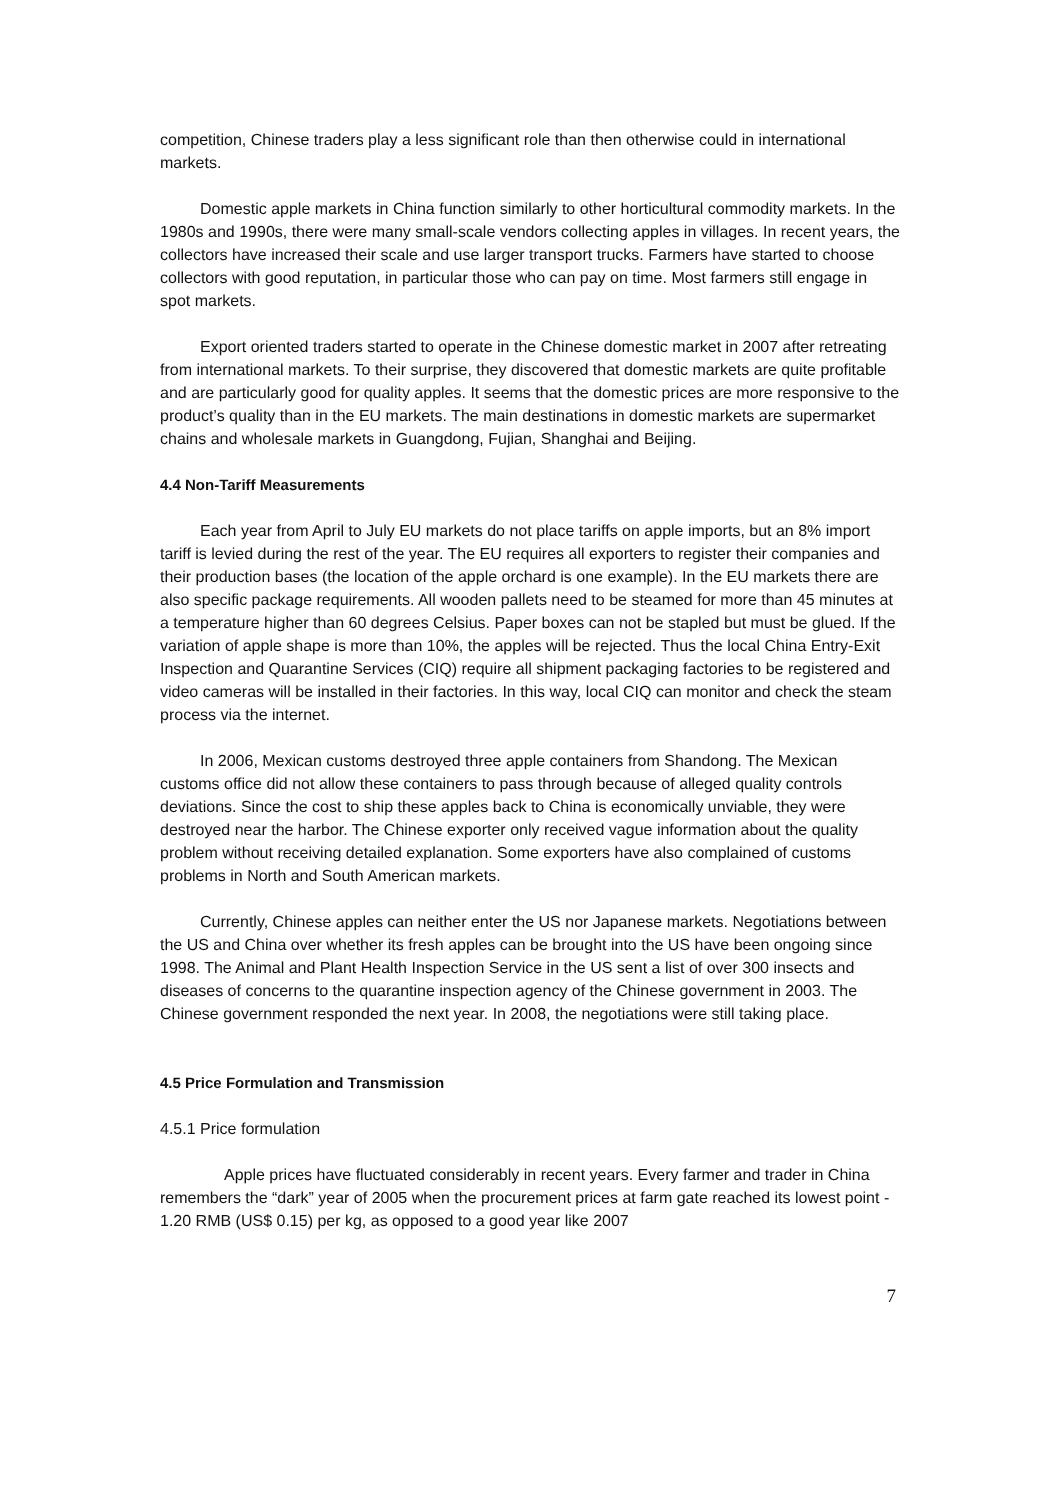competition, Chinese traders play a less significant role than then otherwise could in international markets.
Domestic apple markets in China function similarly to other horticultural commodity markets. In the 1980s and 1990s, there were many small-scale vendors collecting apples in villages. In recent years, the collectors have increased their scale and use larger transport trucks. Farmers have started to choose collectors with good reputation, in particular those who can pay on time. Most farmers still engage in spot markets.
Export oriented traders started to operate in the Chinese domestic market in 2007 after retreating from international markets. To their surprise, they discovered that domestic markets are quite profitable and are particularly good for quality apples. It seems that the domestic prices are more responsive to the product’s quality than in the EU markets. The main destinations in domestic markets are supermarket chains and wholesale markets in Guangdong, Fujian, Shanghai and Beijing.
4.4 Non-Tariff Measurements
Each year from April to July EU markets do not place tariffs on apple imports, but an 8% import tariff is levied during the rest of the year. The EU requires all exporters to register their companies and their production bases (the location of the apple orchard is one example). In the EU markets there are also specific package requirements. All wooden pallets need to be steamed for more than 45 minutes at a temperature higher than 60 degrees Celsius. Paper boxes can not be stapled but must be glued. If the variation of apple shape is more than 10%, the apples will be rejected. Thus the local China Entry-Exit Inspection and Quarantine Services (CIQ) require all shipment packaging factories to be registered and video cameras will be installed in their factories. In this way, local CIQ can monitor and check the steam process via the internet.
In 2006, Mexican customs destroyed three apple containers from Shandong. The Mexican customs office did not allow these containers to pass through because of alleged quality controls deviations. Since the cost to ship these apples back to China is economically unviable, they were destroyed near the harbor. The Chinese exporter only received vague information about the quality problem without receiving detailed explanation. Some exporters have also complained of customs problems in North and South American markets.
Currently, Chinese apples can neither enter the US nor Japanese markets. Negotiations between the US and China over whether its fresh apples can be brought into the US have been ongoing since 1998. The Animal and Plant Health Inspection Service in the US sent a list of over 300 insects and diseases of concerns to the quarantine inspection agency of the Chinese government in 2003. The Chinese government responded the next year. In 2008, the negotiations were still taking place.
4.5 Price Formulation and Transmission
4.5.1 Price formulation
Apple prices have fluctuated considerably in recent years. Every farmer and trader in China remembers the “dark” year of 2005 when the procurement prices at farm gate reached its lowest point - 1.20 RMB (US$ 0.15) per kg, as opposed to a good year like 2007
7